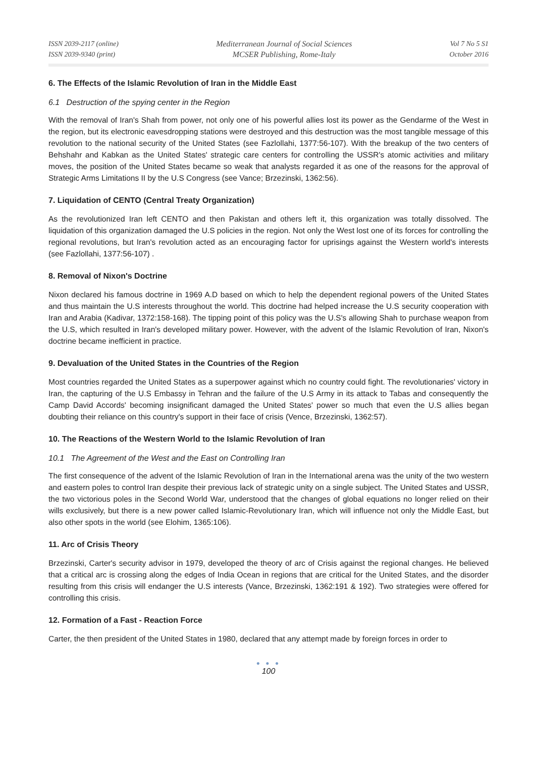ISSN 2039-2117 (online)
ISSN 2039-9340 (print)
Mediterranean Journal of Social Sciences
MCSER Publishing, Rome-Italy
Vol 7 No 5 S1
October 2016
6. The Effects of the Islamic Revolution of Iran in the Middle East
6.1 Destruction of the spying center in the Region
With the removal of Iran's Shah from power, not only one of his powerful allies lost its power as the Gendarme of the West in the region, but its electronic eavesdropping stations were destroyed and this destruction was the most tangible message of this revolution to the national security of the United States (see Fazlollahi, 1377:56-107). With the breakup of the two centers of Behshahr and Kabkan as the United States' strategic care centers for controlling the USSR's atomic activities and military moves, the position of the United States became so weak that analysts regarded it as one of the reasons for the approval of Strategic Arms Limitations II by the U.S Congress (see Vance; Brzezinski, 1362:56).
7. Liquidation of CENTO (Central Treaty Organization)
As the revolutionized Iran left CENTO and then Pakistan and others left it, this organization was totally dissolved. The liquidation of this organization damaged the U.S policies in the region. Not only the West lost one of its forces for controlling the regional revolutions, but Iran's revolution acted as an encouraging factor for uprisings against the Western world's interests (see Fazlollahi, 1377:56-107) .
8. Removal of Nixon's Doctrine
Nixon declared his famous doctrine in 1969 A.D based on which to help the dependent regional powers of the United States and thus maintain the U.S interests throughout the world. This doctrine had helped increase the U.S security cooperation with Iran and Arabia (Kadivar, 1372:158-168). The tipping point of this policy was the U.S's allowing Shah to purchase weapon from the U.S, which resulted in Iran's developed military power. However, with the advent of the Islamic Revolution of Iran, Nixon's doctrine became inefficient in practice.
9. Devaluation of the United States in the Countries of the Region
Most countries regarded the United States as a superpower against which no country could fight. The revolutionaries' victory in Iran, the capturing of the U.S Embassy in Tehran and the failure of the U.S Army in its attack to Tabas and consequently the Camp David Accords' becoming insignificant damaged the United States' power so much that even the U.S allies began doubting their reliance on this country's support in their face of crisis (Vence, Brzezinski, 1362:57).
10. The Reactions of the Western World to the Islamic Revolution of Iran
10.1 The Agreement of the West and the East on Controlling Iran
The first consequence of the advent of the Islamic Revolution of Iran in the International arena was the unity of the two western and eastern poles to control Iran despite their previous lack of strategic unity on a single subject. The United States and USSR, the two victorious poles in the Second World War, understood that the changes of global equations no longer relied on their wills exclusively, but there is a new power called Islamic-Revolutionary Iran, which will influence not only the Middle East, but also other spots in the world (see Elohim, 1365:106).
11. Arc of Crisis Theory
Brzezinski, Carter's security advisor in 1979, developed the theory of arc of Crisis against the regional changes. He believed that a critical arc is crossing along the edges of India Ocean in regions that are critical for the United States, and the disorder resulting from this crisis will endanger the U.S interests (Vance, Brzezinski, 1362:191 & 192). Two strategies were offered for controlling this crisis.
12. Formation of a Fast - Reaction Force
Carter, the then president of the United States in 1980, declared that any attempt made by foreign forces in order to
● ● ●
100